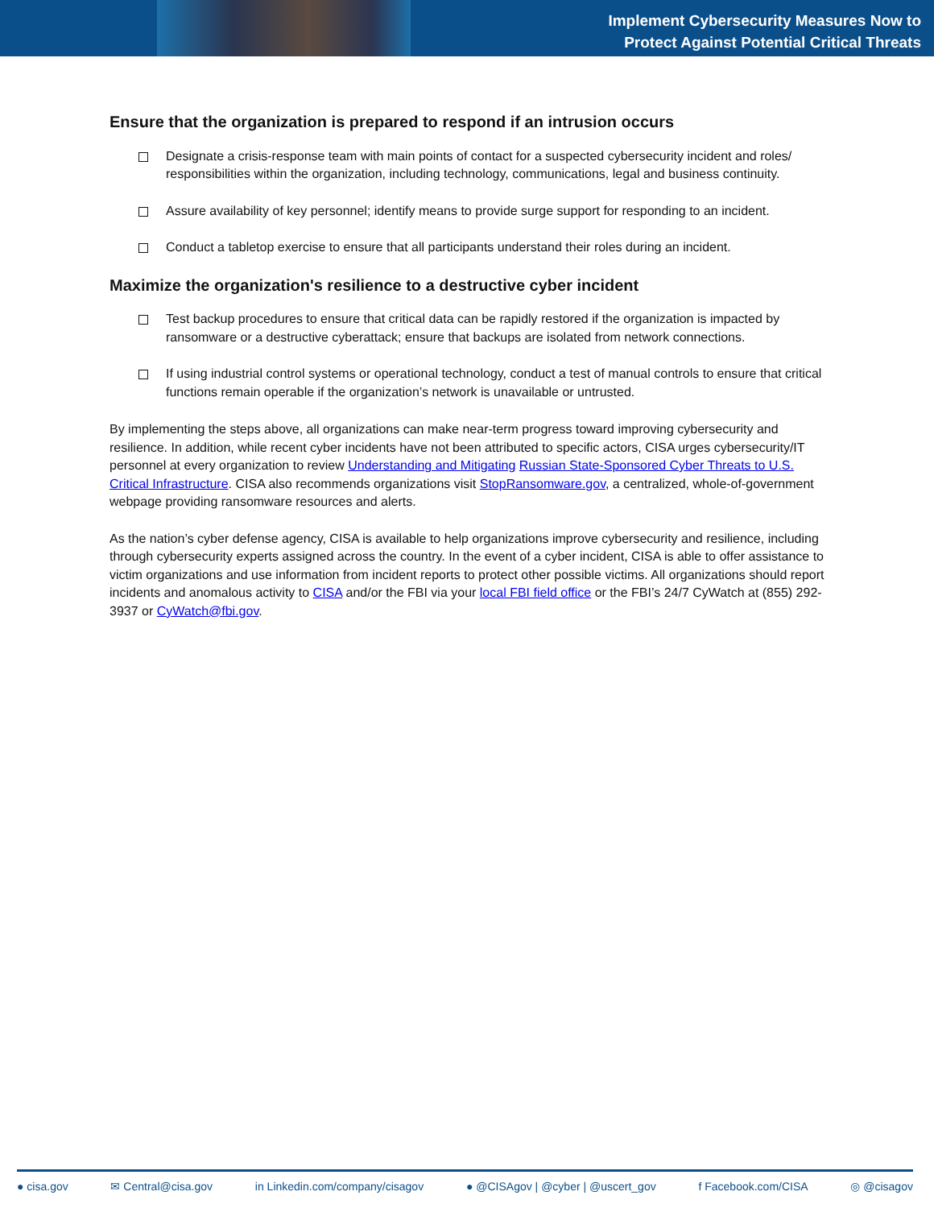Implement Cybersecurity Measures Now to
Protect Against Potential Critical Threats
Ensure that the organization is prepared to respond if an intrusion occurs
Designate a crisis-response team with main points of contact for a suspected cybersecurity incident and roles/ responsibilities within the organization, including technology, communications, legal and business continuity.
Assure availability of key personnel; identify means to provide surge support for responding to an incident.
Conduct a tabletop exercise to ensure that all participants understand their roles during an incident.
Maximize the organization's resilience to a destructive cyber incident
Test backup procedures to ensure that critical data can be rapidly restored if the organization is impacted by ransomware or a destructive cyberattack; ensure that backups are isolated from network connections.
If using industrial control systems or operational technology, conduct a test of manual controls to ensure that critical functions remain operable if the organization’s network is unavailable or untrusted.
By implementing the steps above, all organizations can make near-term progress toward improving cybersecurity and resilience. In addition, while recent cyber incidents have not been attributed to specific actors, CISA urges cybersecurity/IT personnel at every organization to review Understanding and Mitigating Russian State-Sponsored Cyber Threats to U.S. Critical Infrastructure. CISA also recommends organizations visit StopRansomware.gov, a centralized, whole-of-government webpage providing ransomware resources and alerts.
As the nation’s cyber defense agency, CISA is available to help organizations improve cybersecurity and resilience, including through cybersecurity experts assigned across the country. In the event of a cyber incident, CISA is able to offer assistance to victim organizations and use information from incident reports to protect other possible victims. All organizations should report incidents and anomalous activity to CISA and/or the FBI via your local FBI field office or the FBI’s 24/7 CyWatch at (855) 292-3937 or CyWatch@fbi.gov.
● cisa.gov ✉ Central@cisa.gov in Linkedin.com/company/cisagov ● @CISAgov | @cyber | @uscert_gov f Facebook.com/CISA ◎ @cisagov